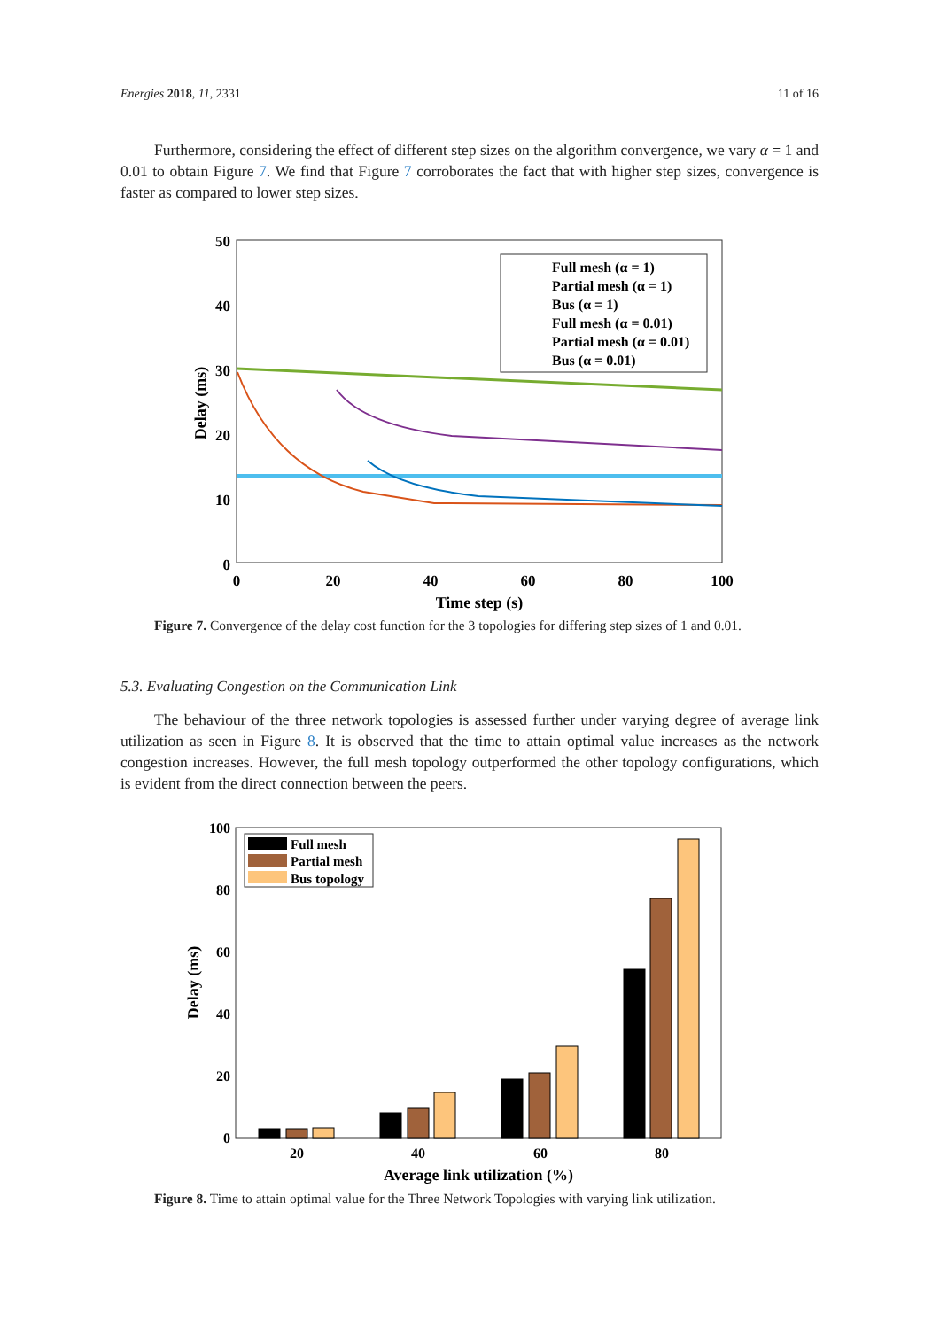Energies 2018, 11, 2331 11 of 16
Furthermore, considering the effect of different step sizes on the algorithm convergence, we vary α = 1 and 0.01 to obtain Figure 7. We find that Figure 7 corroborates the fact that with higher step sizes, convergence is faster as compared to lower step sizes.
50
40
30
20
10
0
0
20
40
60
80
100
Time step (s)
Delay (ms)
Full mesh (α = 1)
Partial mesh (α = 1)
Bus (α = 1)
Full mesh (α = 0.01)
Partial mesh (α = 0.01)
Bus (α = 0.01)
Figure 7. Convergence of the delay cost function for the 3 topologies for differing step sizes of 1 and 0.01.
5.3. Evaluating Congestion on the Communication Link
The behaviour of the three network topologies is assessed further under varying degree of average link utilization as seen in Figure 8. It is observed that the time to attain optimal value increases as the network congestion increases. However, the full mesh topology outperformed the other topology configurations, which is evident from the direct connection between the peers.
100
80
60
40
20
0
20
40
60
80
Average link utilization (%)
Delay (ms)
Full mesh
Partial mesh
Bus topology
Figure 8. Time to attain optimal value for the Three Network Topologies with varying link utilization.